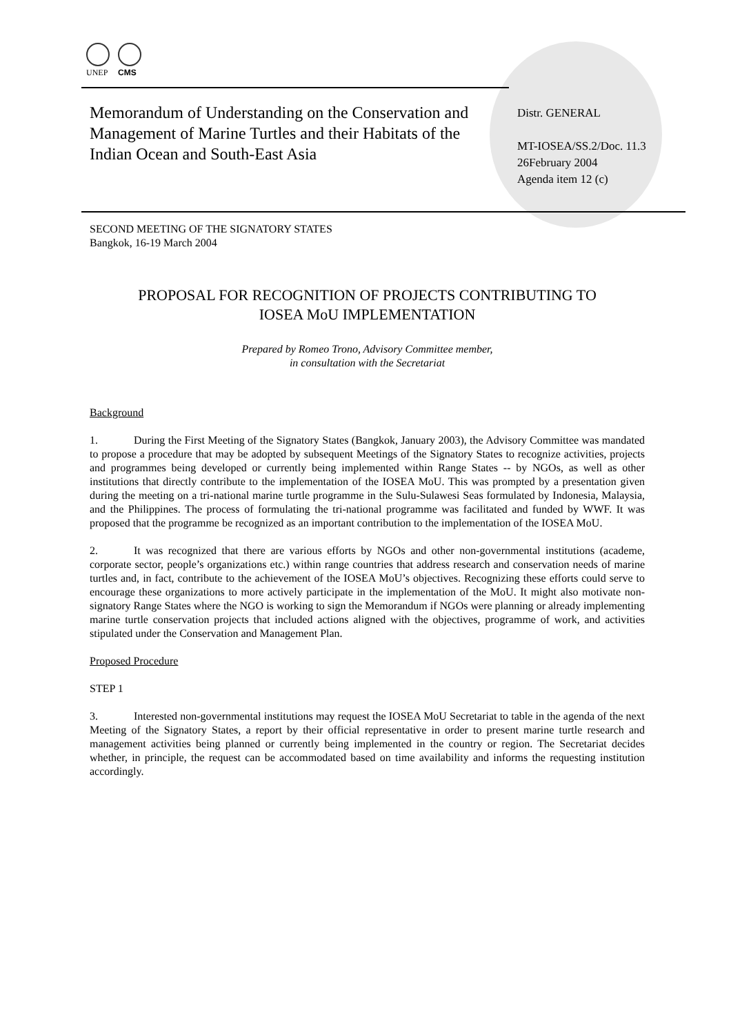UNEP CMS
Memorandum of Understanding on the Conservation and Management of Marine Turtles and their Habitats of the Indian Ocean and South-East Asia
Distr. GENERAL
MT-IOSEA/SS.2/Doc. 11.3
26February 2004
Agenda item 12 (c)
SECOND MEETING OF THE SIGNATORY STATES
Bangkok, 16-19 March 2004
PROPOSAL FOR RECOGNITION OF PROJECTS CONTRIBUTING TO
IOSEA MoU IMPLEMENTATION
Prepared by Romeo Trono, Advisory Committee member,
in consultation with the Secretariat
Background
1. During the First Meeting of the Signatory States (Bangkok, January 2003), the Advisory Committee was mandated to propose a procedure that may be adopted by subsequent Meetings of the Signatory States to recognize activities, projects and programmes being developed or currently being implemented within Range States -- by NGOs, as well as other institutions that directly contribute to the implementation of the IOSEA MoU. This was prompted by a presentation given during the meeting on a tri-national marine turtle programme in the Sulu-Sulawesi Seas formulated by Indonesia, Malaysia, and the Philippines. The process of formulating the tri-national programme was facilitated and funded by WWF. It was proposed that the programme be recognized as an important contribution to the implementation of the IOSEA MoU.
2. It was recognized that there are various efforts by NGOs and other non-governmental institutions (academe, corporate sector, people’s organizations etc.) within range countries that address research and conservation needs of marine turtles and, in fact, contribute to the achievement of the IOSEA MoU’s objectives. Recognizing these efforts could serve to encourage these organizations to more actively participate in the implementation of the MoU. It might also motivate non-signatory Range States where the NGO is working to sign the Memorandum if NGOs were planning or already implementing marine turtle conservation projects that included actions aligned with the objectives, programme of work, and activities stipulated under the Conservation and Management Plan.
Proposed Procedure
STEP 1
3. Interested non-governmental institutions may request the IOSEA MoU Secretariat to table in the agenda of the next Meeting of the Signatory States, a report by their official representative in order to present marine turtle research and management activities being planned or currently being implemented in the country or region. The Secretariat decides whether, in principle, the request can be accommodated based on time availability and informs the requesting institution accordingly.